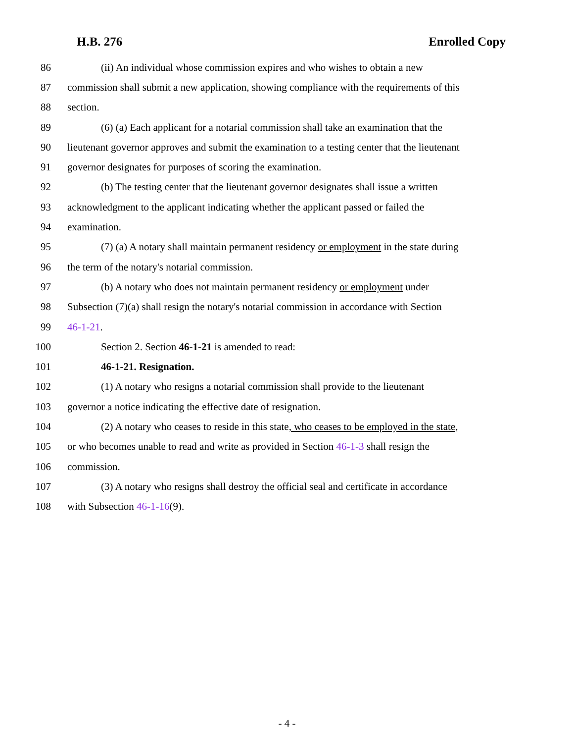H.B. 276 Enrolled Copy
86 (ii) An individual whose commission expires and who wishes to obtain a new
87 commission shall submit a new application, showing compliance with the requirements of this
88 section.
89 (6) (a) Each applicant for a notarial commission shall take an examination that the
90 lieutenant governor approves and submit the examination to a testing center that the lieutenant
91 governor designates for purposes of scoring the examination.
92 (b) The testing center that the lieutenant governor designates shall issue a written
93 acknowledgment to the applicant indicating whether the applicant passed or failed the
94 examination.
95 (7) (a) A notary shall maintain permanent residency or employment in the state during
96 the term of the notary's notarial commission.
97 (b) A notary who does not maintain permanent residency or employment under
98 Subsection (7)(a) shall resign the notary's notarial commission in accordance with Section
99 46-1-21.
100 Section 2. Section 46-1-21 is amended to read:
101 46-1-21. Resignation.
102 (1) A notary who resigns a notarial commission shall provide to the lieutenant
103 governor a notice indicating the effective date of resignation.
104 (2) A notary who ceases to reside in this state, who ceases to be employed in the state,
105 or who becomes unable to read and write as provided in Section 46-1-3 shall resign the
106 commission.
107 (3) A notary who resigns shall destroy the official seal and certificate in accordance
108 with Subsection 46-1-16(9).
- 4 -